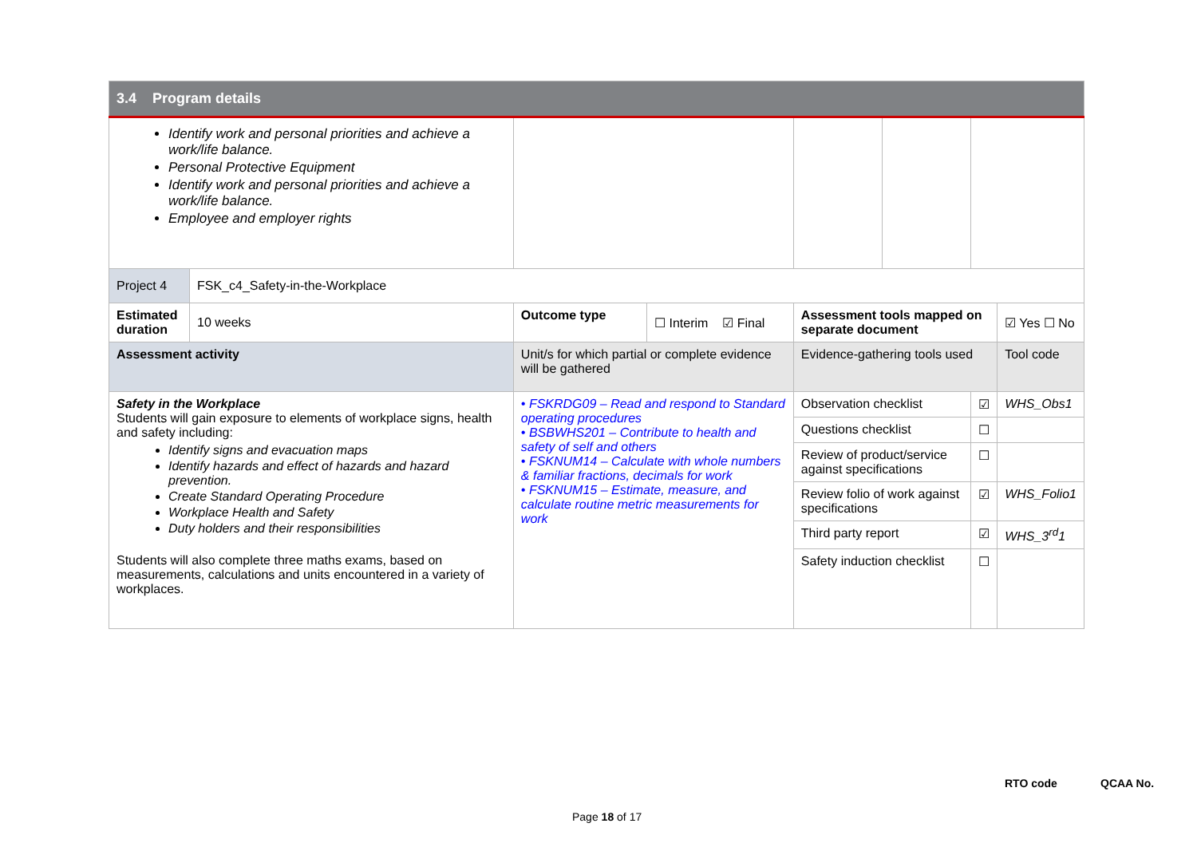| 3.4 Program details | | | | | | | |
| --- | --- | --- | --- | --- | --- | --- | --- |
| Identify work and personal priorities and achieve a work/life balance. Personal Protective Equipment Identify work and personal priorities and achieve a work/life balance. Employee and employer rights | | | | | | | |
| Project 4 | FSK_c4_Safety-in-the-Workplace | | | | | | |
| Estimated duration | 10 weeks | Outcome type | ☐ Interim ☑ Final | Assessment tools mapped on separate document | | | ☑ Yes ☐ No |
| Assessment activity | | Unit/s for which partial or complete evidence will be gathered | | Evidence-gathering tools used | | | Tool code |
| Safety in the Workplace Students will gain exposure to elements of workplace signs, health and safety including: Identify signs and evacuation maps Identify hazards and effect of hazards and hazard prevention. Create Standard Operating Procedure Workplace Health and Safety Duty holders and their responsibilities Students will also complete three maths exams, based on measurements, calculations and units encountered in a variety of workplaces. | | • FSKRDG09 – Read and respond to Standard operating procedures • BSBWHS201 – Contribute to health and safety of self and others • FSKNUM14 – Calculate with whole numbers & familiar fractions, decimals for work • FSKNUM15 – Estimate, measure, and calculate routine metric measurements for work | | Observation checklist | | ☑ | WHS_Obs1 |
| | | | | Questions checklist | | ☐ | |
| | | | | Review of product/service against specifications | | ☐ | |
| | | | | Review folio of work against specifications | | ☑ | WHS_Folio1 |
| | | | | Third party report | | ☑ | WHS_3<sup>rd</sup>1 |
| | | | | Safety induction checklist | | ☐ | |
RTO code QCAA No.
Page 18 of 17